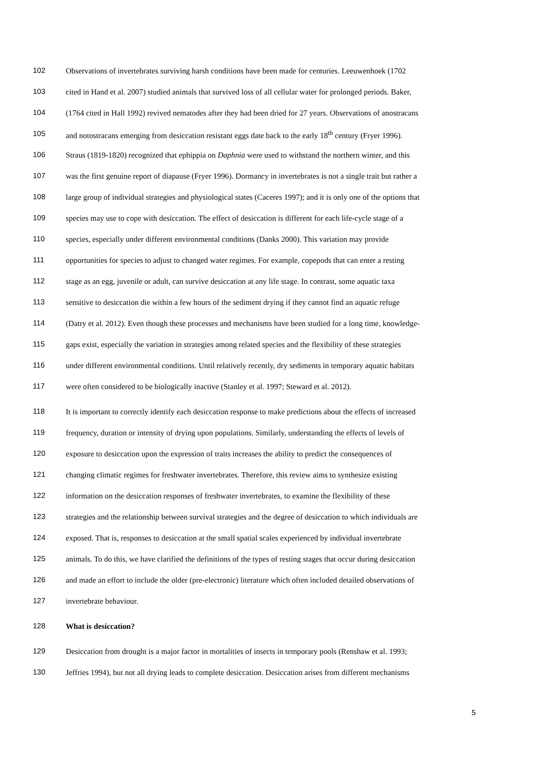102 Observations of invertebrates surviving harsh conditions have been made for centuries. Leeuwenhoek (1702
103 cited in Hand et al. 2007) studied animals that survived loss of all cellular water for prolonged periods. Baker,
104 (1764 cited in Hall 1992) revived nematodes after they had been dried for 27 years. Observations of anostracans
105 and notostracans emerging from desiccation resistant eggs date back to the early 18<sup>th</sup> century (Fryer 1996).
106 Straus (1819-1820) recognized that ephippia on Daphnia were used to withstand the northern winter, and this
107 was the first genuine report of diapause (Fryer 1996). Dormancy in invertebrates is not a single trait but rather a
108 large group of individual strategies and physiological states (Caceres 1997); and it is only one of the options that
109 species may use to cope with desiccation. The effect of desiccation is different for each life-cycle stage of a
110 species, especially under different environmental conditions (Danks 2000). This variation may provide
111 opportunities for species to adjust to changed water regimes. For example, copepods that can enter a resting
112 stage as an egg, juvenile or adult, can survive desiccation at any life stage. In contrast, some aquatic taxa
113 sensitive to desiccation die within a few hours of the sediment drying if they cannot find an aquatic refuge
114 (Datry et al. 2012). Even though these processes and mechanisms have been studied for a long time, knowledge-
115 gaps exist, especially the variation in strategies among related species and the flexibility of these strategies
116 under different environmental conditions. Until relatively recently, dry sediments in temporary aquatic habitats
117 were often considered to be biologically inactive (Stanley et al. 1997; Steward et al. 2012).
118 It is important to correctly identify each desiccation response to make predictions about the effects of increased
119 frequency, duration or intensity of drying upon populations. Similarly, understanding the effects of levels of
120 exposure to desiccation upon the expression of traits increases the ability to predict the consequences of
121 changing climatic regimes for freshwater invertebrates. Therefore, this review aims to synthesize existing
122 information on the desiccation responses of freshwater invertebrates, to examine the flexibility of these
123 strategies and the relationship between survival strategies and the degree of desiccation to which individuals are
124 exposed. That is, responses to desiccation at the small spatial scales experienced by individual invertebrate
125 animals. To do this, we have clarified the definitions of the types of resting stages that occur during desiccation
126 and made an effort to include the older (pre-electronic) literature which often included detailed observations of
127 invertebrate behaviour.
128 What is desiccation?
129 Desiccation from drought is a major factor in mortalities of insects in temporary pools (Renshaw et al. 1993;
130 Jeffries 1994), but not all drying leads to complete desiccation. Desiccation arises from different mechanisms
5